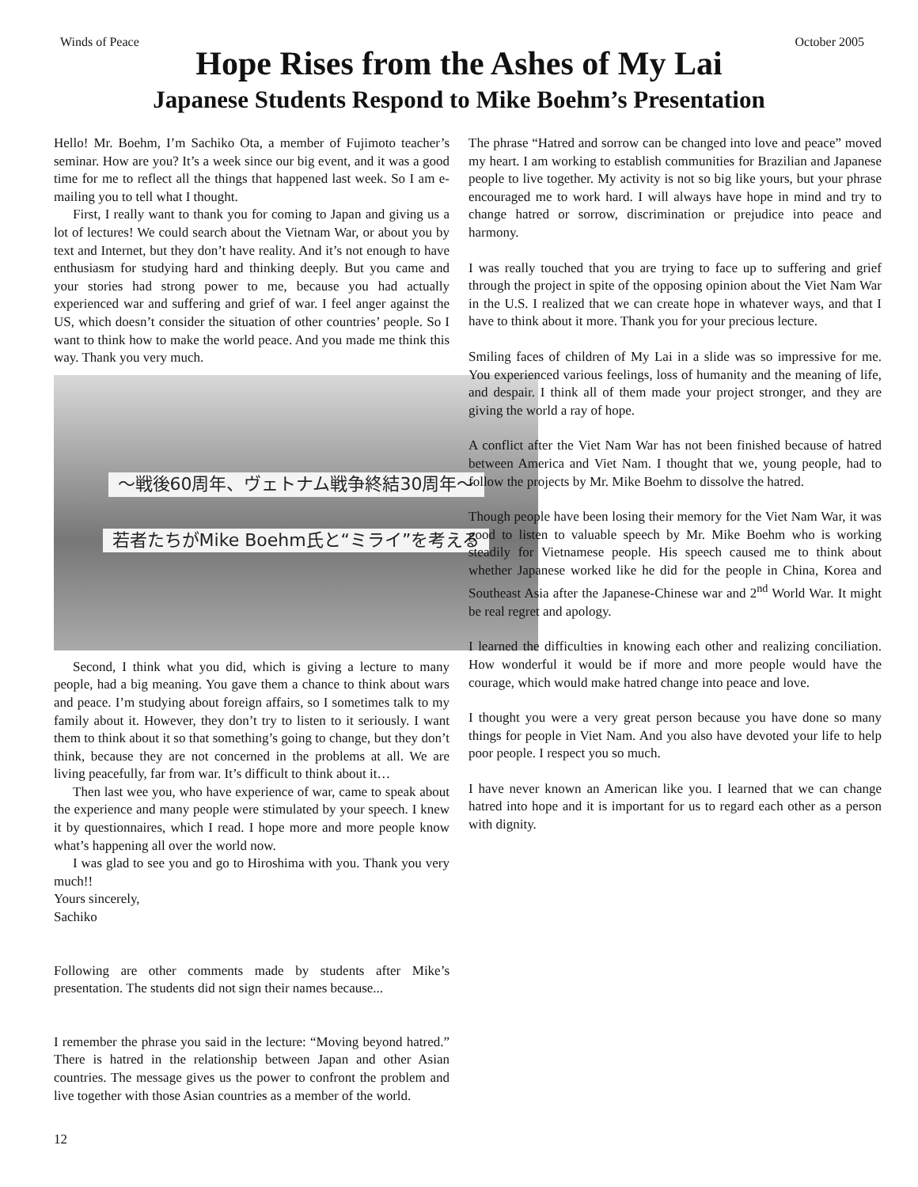Winds of Peace October 2005
Hope Rises from the Ashes of My Lai
Japanese Students Respond to Mike Boehm’s Presentation
Hello! Mr. Boehm, I’m Sachiko Ota, a member of Fujimoto teacher’s seminar. How are you? It’s a week since our big event, and it was a good time for me to reflect all the things that happened last week. So I am e-mailing you to tell what I thought.
First, I really want to thank you for coming to Japan and giving us a lot of lectures! We could search about the Vietnam War, or about you by text and Internet, but they don’t have reality. And it’s not enough to have enthusiasm for studying hard and thinking deeply. But you came and your stories had strong power to me, because you had actually experienced war and suffering and grief of war. I feel anger against the US, which doesn’t consider the situation of other countries’ people. So I want to think how to make the world peace. And you made me think this way. Thank you very much.
〜戦後60周年、ヴェトナム戦争終結30周年〜
若者たちがMike Boehm氏と“ミライ”を考える
Second, I think what you did, which is giving a lecture to many people, had a big meaning. You gave them a chance to think about wars and peace. I’m studying about foreign affairs, so I sometimes talk to my family about it. However, they don’t try to listen to it seriously. I want them to think about it so that something’s going to change, but they don’t think, because they are not concerned in the problems at all. We are living peacefully, far from war. It’s difficult to think about it…
Then last wee you, who have experience of war, came to speak about the experience and many people were stimulated by your speech. I knew it by questionnaires, which I read. I hope more and more people know what’s happening all over the world now.
I was glad to see you and go to Hiroshima with you. Thank you very much!!
Yours sincerely,
Sachiko
Following are other comments made by students after Mike’s presentation. The students did not sign their names because...
I remember the phrase you said in the lecture: “Moving beyond hatred.” There is hatred in the relationship between Japan and other Asian countries. The message gives us the power to confront the problem and live together with those Asian countries as a member of the world.
The phrase “Hatred and sorrow can be changed into love and peace” moved my heart. I am working to establish communities for Brazilian and Japanese people to live together. My activity is not so big like yours, but your phrase encouraged me to work hard. I will always have hope in mind and try to change hatred or sorrow, discrimination or prejudice into peace and harmony.
I was really touched that you are trying to face up to suffering and grief through the project in spite of the opposing opinion about the Viet Nam War in the U.S. I realized that we can create hope in whatever ways, and that I have to think about it more. Thank you for your precious lecture.
Smiling faces of children of My Lai in a slide was so impressive for me. You experienced various feelings, loss of humanity and the meaning of life, and despair. I think all of them made your project stronger, and they are giving the world a ray of hope.
A conflict after the Viet Nam War has not been finished because of hatred between America and Viet Nam. I thought that we, young people, had to follow the projects by Mr. Mike Boehm to dissolve the hatred.
Though people have been losing their memory for the Viet Nam War, it was good to listen to valuable speech by Mr. Mike Boehm who is working steadily for Vietnamese people. His speech caused me to think about whether Japanese worked like he did for the people in China, Korea and Southeast Asia after the Japanese-Chinese war and 2<sup>nd</sup> World War. It might be real regret and apology.
I learned the difficulties in knowing each other and realizing conciliation. How wonderful it would be if more and more people would have the courage, which would make hatred change into peace and love.
I thought you were a very great person because you have done so many things for people in Viet Nam. And you also have devoted your life to help poor people. I respect you so much.
I have never known an American like you. I learned that we can change hatred into hope and it is important for us to regard each other as a person with dignity.
12